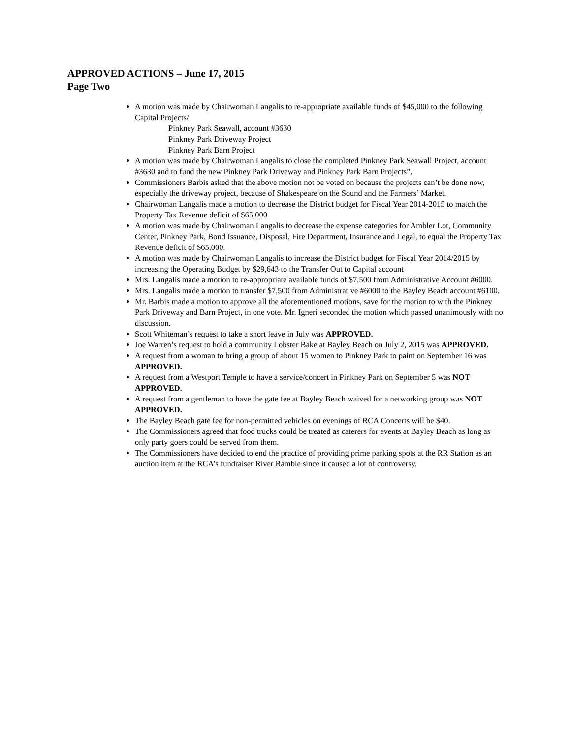APPROVED ACTIONS – June 17, 2015
Page Two
A motion was made by Chairwoman Langalis to re-appropriate available funds of $45,000 to the following Capital Projects/
Pinkney Park Seawall, account #3630
Pinkney Park Driveway Project
Pinkney Park Barn Project
A motion was made by Chairwoman Langalis to close the completed Pinkney Park Seawall Project, account #3630 and to fund the new Pinkney Park Driveway and Pinkney Park Barn Projects”.
Commissioners Barbis asked that the above motion not be voted on because the projects can’t be done now, especially the driveway project, because of Shakespeare on the Sound and the Farmers’ Market.
Chairwoman Langalis made a motion to decrease the District budget for Fiscal Year 2014-2015 to match the Property Tax Revenue deficit of $65,000
A motion was made by Chairwoman Langalis to decrease the expense categories for Ambler Lot, Community Center, Pinkney Park, Bond Issuance, Disposal, Fire Department, Insurance and Legal, to equal the Property Tax Revenue deficit of $65,000.
A motion was made by Chairwoman Langalis to increase the District budget for Fiscal Year 2014/2015 by increasing the Operating Budget by $29,643 to the Transfer Out to Capital account
Mrs. Langalis made a motion to re-appropriate available funds of $7,500 from Administrative Account #6000.
Mrs. Langalis made a motion to transfer $7,500 from Administrative #6000 to the Bayley Beach account #6100.
Mr. Barbis made a motion to approve all the aforementioned motions, save for the motion to with the Pinkney Park Driveway and Barn Project, in one vote. Mr. Igneri seconded the motion which passed unanimously with no discussion.
Scott Whiteman’s request to take a short leave in July was APPROVED.
Joe Warren’s request to hold a community Lobster Bake at Bayley Beach on July 2, 2015 was APPROVED.
A request from a woman to bring a group of about 15 women to Pinkney Park to paint on September 16 was APPROVED.
A request from a Westport Temple to have a service/concert in Pinkney Park on September 5 was NOT APPROVED.
A request from a gentleman to have the gate fee at Bayley Beach waived for a networking group was NOT APPROVED.
The Bayley Beach gate fee for non-permitted vehicles on evenings of RCA Concerts will be $40.
The Commissioners agreed that food trucks could be treated as caterers for events at Bayley Beach as long as only party goers could be served from them.
The Commissioners have decided to end the practice of providing prime parking spots at the RR Station as an auction item at the RCA’s fundraiser River Ramble since it caused a lot of controversy.